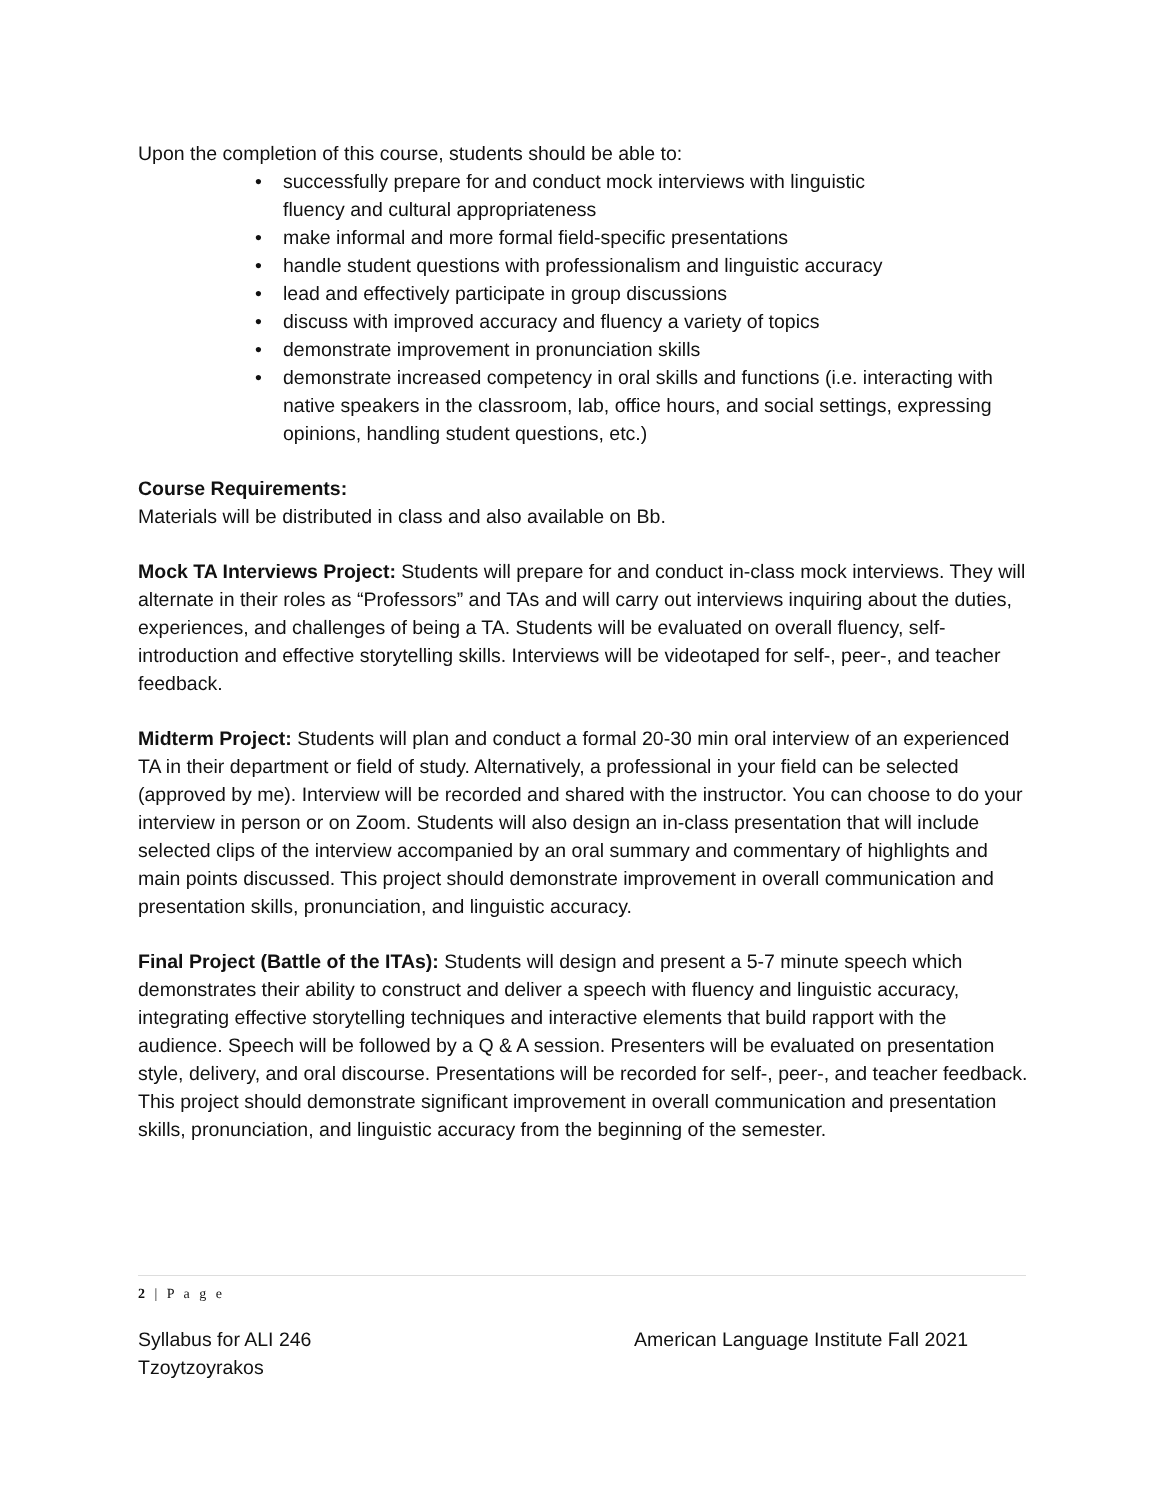Upon the completion of this course, students should be able to:
• successfully prepare for and conduct mock interviews with linguistic
fluency and cultural appropriateness
• make informal and more formal field-specific presentations
• handle student questions with professionalism and linguistic accuracy
• lead and effectively participate in group discussions
• discuss with improved accuracy and fluency a variety of topics
• demonstrate improvement in pronunciation skills
• demonstrate increased competency in oral skills and functions (i.e. interacting with native speakers in the classroom, lab, office hours, and social settings, expressing opinions, handling student questions, etc.)
Course Requirements:
Materials will be distributed in class and also available on Bb.
Mock TA Interviews Project: Students will prepare for and conduct in-class mock interviews. They will alternate in their roles as “Professors” and TAs and will carry out interviews inquiring about the duties, experiences, and challenges of being a TA. Students will be evaluated on overall fluency, self-introduction and effective storytelling skills. Interviews will be videotaped for self-, peer-, and teacher feedback.
Midterm Project: Students will plan and conduct a formal 20-30 min oral interview of an experienced TA in their department or field of study. Alternatively, a professional in your field can be selected (approved by me). Interview will be recorded and shared with the instructor. You can choose to do your interview in person or on Zoom. Students will also design an in-class presentation that will include selected clips of the interview accompanied by an oral summary and commentary of highlights and main points discussed. This project should demonstrate improvement in overall communication and presentation skills, pronunciation, and linguistic accuracy.
Final Project (Battle of the ITAs): Students will design and present a 5-7 minute speech which demonstrates their ability to construct and deliver a speech with fluency and linguistic accuracy, integrating effective storytelling techniques and interactive elements that build rapport with the audience. Speech will be followed by a Q & A session. Presenters will be evaluated on presentation style, delivery, and oral discourse. Presentations will be recorded for self-, peer-, and teacher feedback. This project should demonstrate significant improvement in overall communication and presentation skills, pronunciation, and linguistic accuracy from the beginning of the semester.
2 | P a g e
Syllabus for ALI 246
Tzoytzoyrakos
American Language Institute Fall 2021